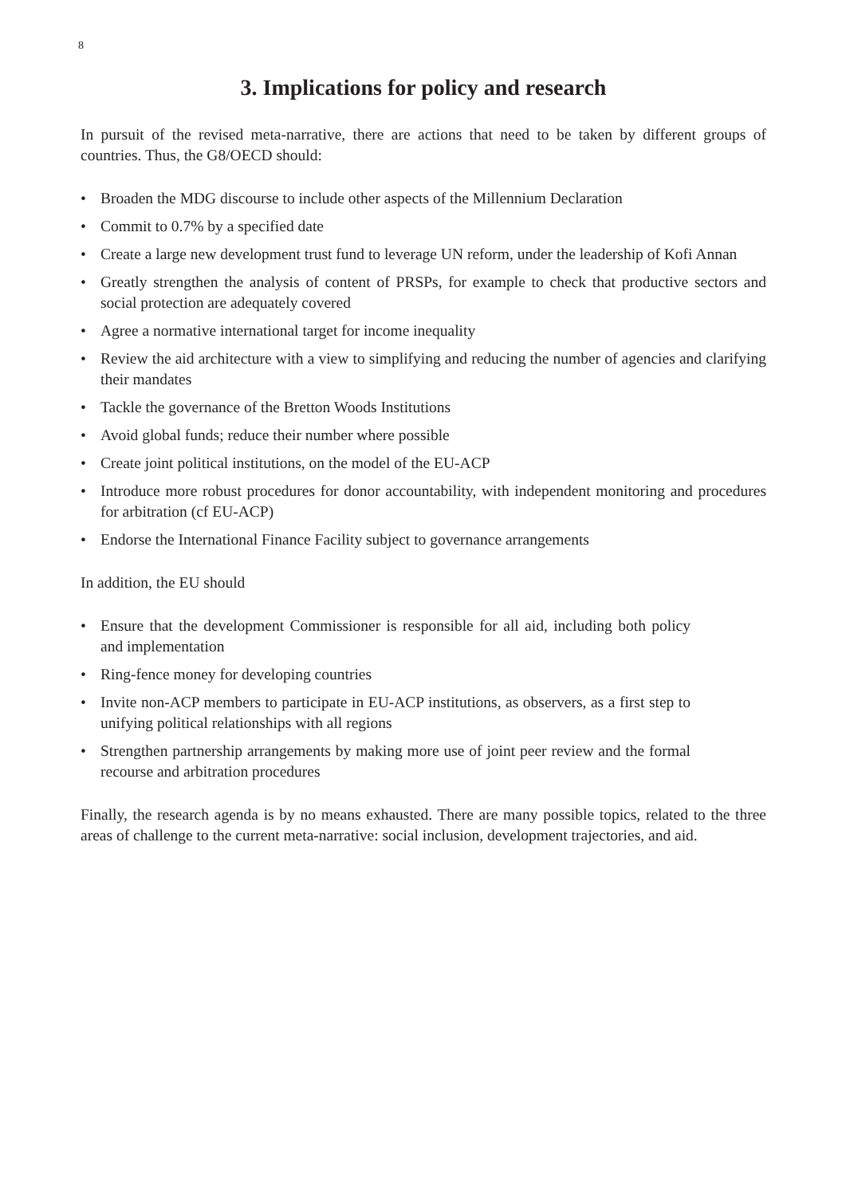8
3. Implications for policy and research
In pursuit of the revised meta-narrative, there are actions that need to be taken by different groups of countries. Thus, the G8/OECD should:
• Broaden the MDG discourse to include other aspects of the Millennium Declaration
• Commit to 0.7% by a specified date
• Create a large new development trust fund to leverage UN reform, under the leadership of Kofi Annan
• Greatly strengthen the analysis of content of PRSPs, for example to check that productive sectors and social protection are adequately covered
• Agree a normative international target for income inequality
• Review the aid architecture with a view to simplifying and reducing the number of agencies and clarifying their mandates
• Tackle the governance of the Bretton Woods Institutions
• Avoid global funds; reduce their number where possible
• Create joint political institutions, on the model of the EU-ACP
• Introduce more robust procedures for donor accountability, with independent monitoring and procedures for arbitration (cf EU-ACP)
• Endorse the International Finance Facility subject to governance arrangements
In addition, the EU should
• Ensure that the development Commissioner is responsible for all aid, including both policy and implementation
• Ring-fence money for developing countries
• Invite non-ACP members to participate in EU-ACP institutions, as observers, as a first step to unifying political relationships with all regions
• Strengthen partnership arrangements by making more use of joint peer review and the formal recourse and arbitration procedures
Finally, the research agenda is by no means exhausted. There are many possible topics, related to the three areas of challenge to the current meta-narrative: social inclusion, development trajectories, and aid.